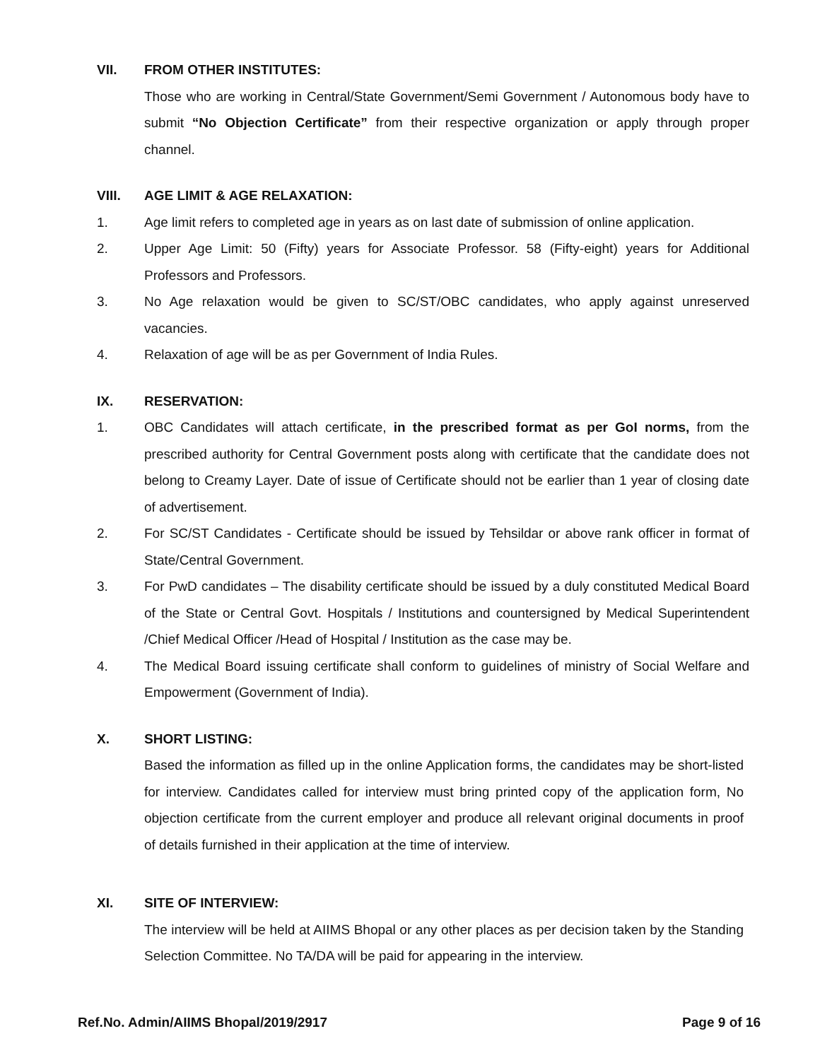VII. FROM OTHER INSTITUTES:
Those who are working in Central/State Government/Semi Government / Autonomous body have to submit “No Objection Certificate” from their respective organization or apply through proper channel.
VIII. AGE LIMIT & AGE RELAXATION:
1. Age limit refers to completed age in years as on last date of submission of online application.
2. Upper Age Limit: 50 (Fifty) years for Associate Professor. 58 (Fifty-eight) years for Additional Professors and Professors.
3. No Age relaxation would be given to SC/ST/OBC candidates, who apply against unreserved vacancies.
4. Relaxation of age will be as per Government of India Rules.
IX. RESERVATION:
1. OBC Candidates will attach certificate, in the prescribed format as per GoI norms, from the prescribed authority for Central Government posts along with certificate that the candidate does not belong to Creamy Layer. Date of issue of Certificate should not be earlier than 1 year of closing date of advertisement.
2. For SC/ST Candidates - Certificate should be issued by Tehsildar or above rank officer in format of State/Central Government.
3. For PwD candidates – The disability certificate should be issued by a duly constituted Medical Board of the State or Central Govt. Hospitals / Institutions and countersigned by Medical Superintendent /Chief Medical Officer /Head of Hospital / Institution as the case may be.
4. The Medical Board issuing certificate shall conform to guidelines of ministry of Social Welfare and Empowerment (Government of India).
X. SHORT LISTING:
Based the information as filled up in the online Application forms, the candidates may be short-listed for interview. Candidates called for interview must bring printed copy of the application form, No objection certificate from the current employer and produce all relevant original documents in proof of details furnished in their application at the time of interview.
XI. SITE OF INTERVIEW:
The interview will be held at AIIMS Bhopal or any other places as per decision taken by the Standing Selection Committee. No TA/DA will be paid for appearing in the interview.
Ref.No. Admin/AIIMS Bhopal/2019/2917 Page 9 of 16